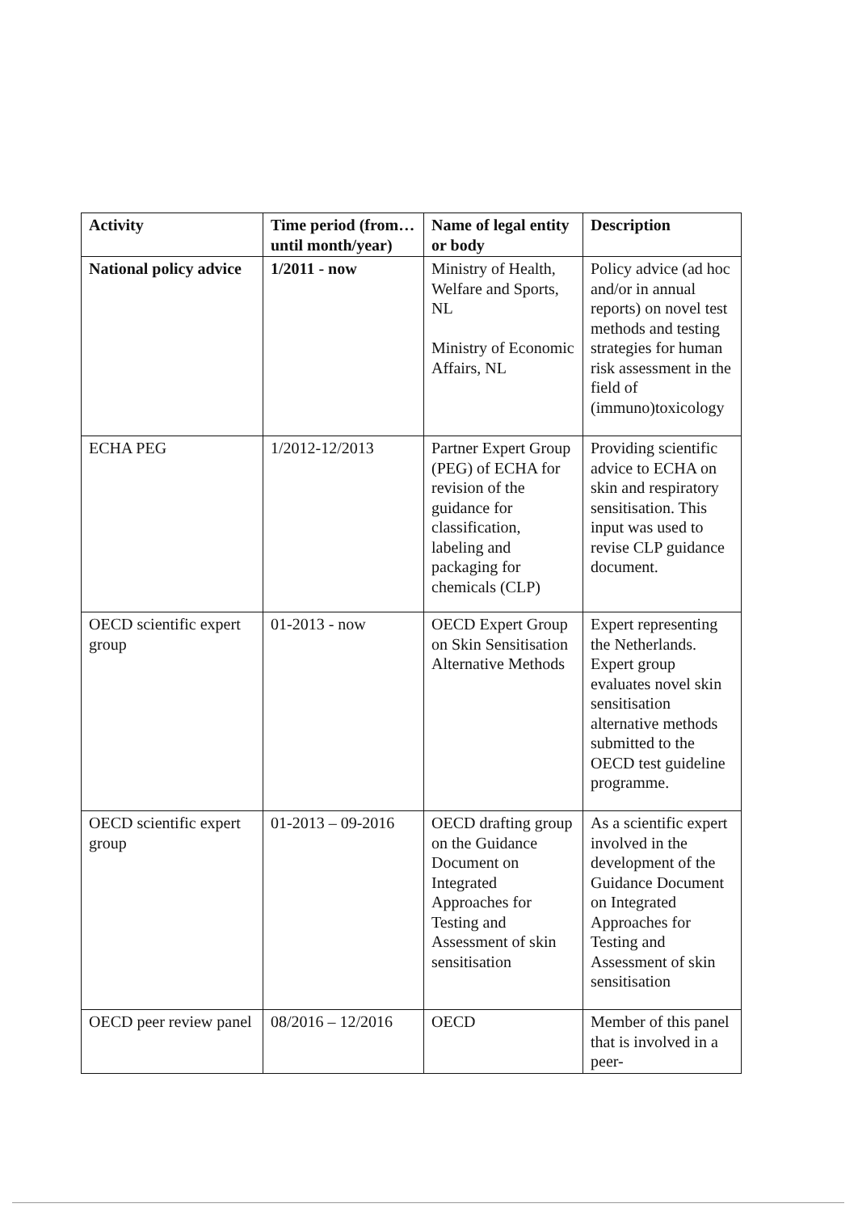| Activity | Time period (from… until month/year) | Name of legal entity or body | Description |
| --- | --- | --- | --- |
| National policy advice | 1/2011 - now | Ministry of Health, Welfare and Sports, NL Ministry of Economic Affairs, NL | Policy advice (ad hoc and/or in annual reports) on novel test methods and testing strategies for human risk assessment in the field of (immuno)toxicology |
| ECHA PEG | 1/2012-12/2013 | Partner Expert Group (PEG) of ECHA for revision of the guidance for classification, labeling and packaging for chemicals (CLP) | Providing scientific advice to ECHA on skin and respiratory sensitisation. This input was used to revise CLP guidance document. |
| OECD scientific expert group | 01-2013 - now | OECD Expert Group on Skin Sensitisation Alternative Methods | Expert representing the Netherlands. Expert group evaluates novel skin sensitisation alternative methods submitted to the OECD test guideline programme. |
| OECD scientific expert group | 01-2013 – 09-2016 | OECD drafting group on the Guidance Document on Integrated Approaches for Testing and Assessment of skin sensitisation | As a scientific expert involved in the development of the Guidance Document on Integrated Approaches for Testing and Assessment of skin sensitisation |
| OECD peer review panel | 08/2016 – 12/2016 | OECD | Member of this panel that is involved in a peer- |